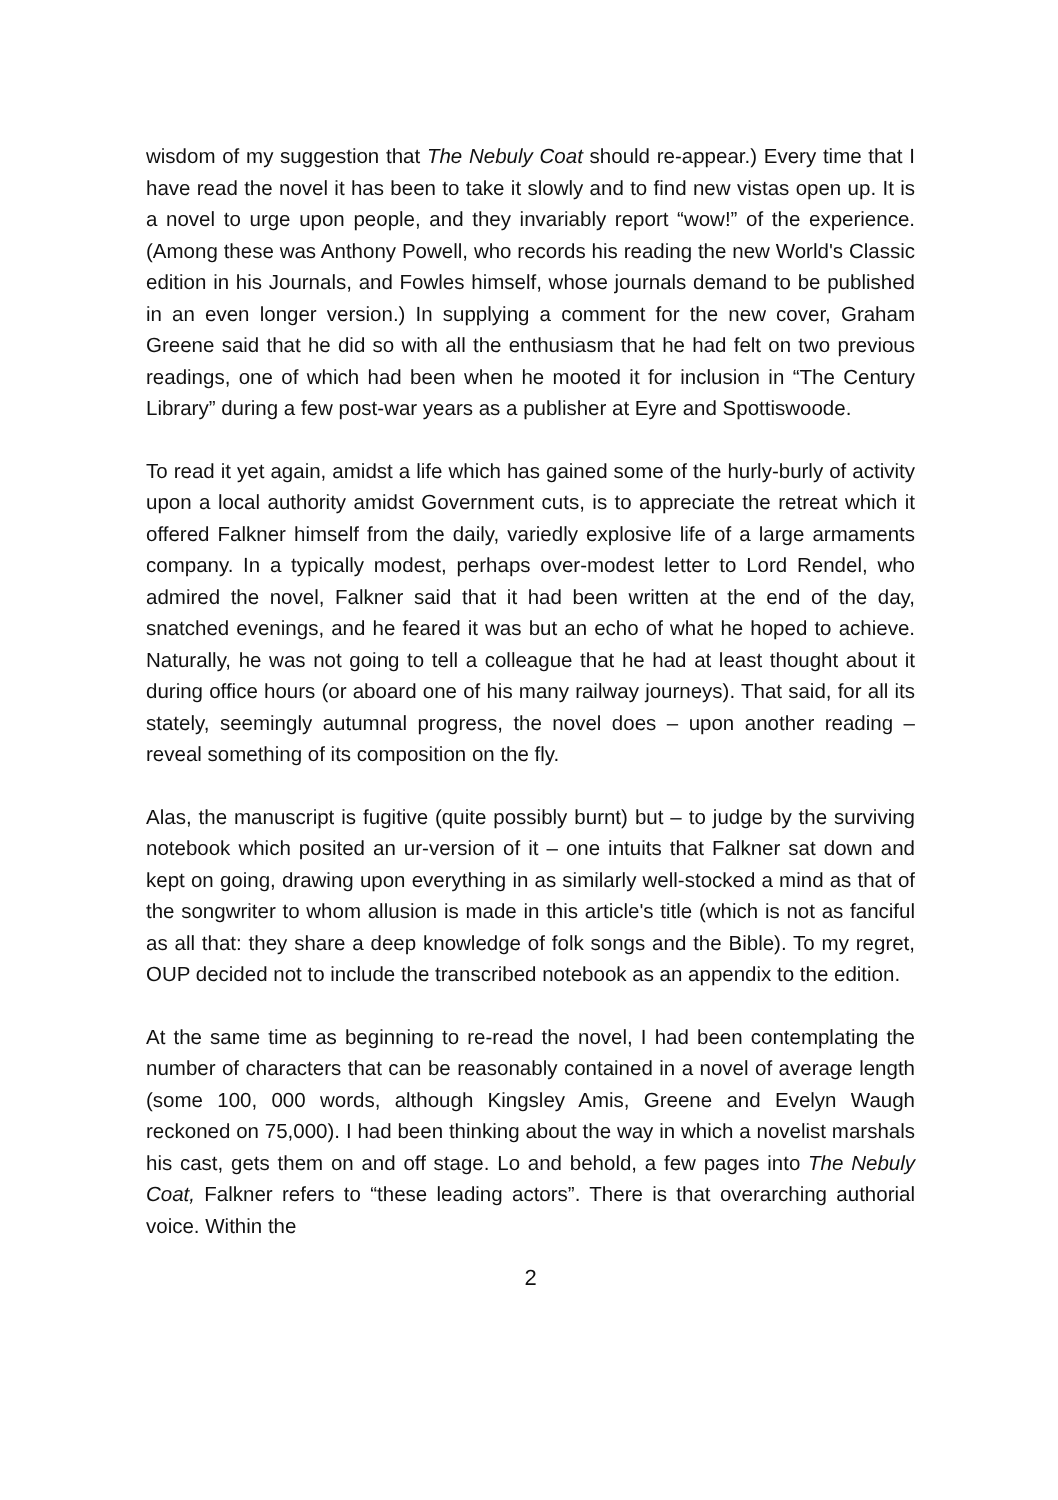wisdom of my suggestion that The Nebuly Coat should re-appear.) Every time that I have read the novel it has been to take it slowly and to find new vistas open up. It is a novel to urge upon people, and they invariably report “wow!” of the experience. (Among these was Anthony Powell, who records his reading the new World's Classic edition in his Journals, and Fowles himself, whose journals demand to be published in an even longer version.) In supplying a comment for the new cover, Graham Greene said that he did so with all the enthusiasm that he had felt on two previous readings, one of which had been when he mooted it for inclusion in “The Century Library” during a few post-war years as a publisher at Eyre and Spottiswoode.
To read it yet again, amidst a life which has gained some of the hurly-burly of activity upon a local authority amidst Government cuts, is to appreciate the retreat which it offered Falkner himself from the daily, variedly explosive life of a large armaments company. In a typically modest, perhaps over-modest letter to Lord Rendel, who admired the novel, Falkner said that it had been written at the end of the day, snatched evenings, and he feared it was but an echo of what he hoped to achieve. Naturally, he was not going to tell a colleague that he had at least thought about it during office hours (or aboard one of his many railway journeys). That said, for all its stately, seemingly autumnal progress, the novel does – upon another reading – reveal something of its composition on the fly.
Alas, the manuscript is fugitive (quite possibly burnt) but – to judge by the surviving notebook which posited an ur-version of it – one intuits that Falkner sat down and kept on going, drawing upon everything in as similarly well-stocked a mind as that of the songwriter to whom allusion is made in this article's title (which is not as fanciful as all that: they share a deep knowledge of folk songs and the Bible). To my regret, OUP decided not to include the transcribed notebook as an appendix to the edition.
At the same time as beginning to re-read the novel, I had been contemplating the number of characters that can be reasonably contained in a novel of average length (some 100, 000 words, although Kingsley Amis, Greene and Evelyn Waugh reckoned on 75,000). I had been thinking about the way in which a novelist marshals his cast, gets them on and off stage. Lo and behold, a few pages into The Nebuly Coat, Falkner refers to “these leading actors”. There is that overarching authorial voice. Within the
2